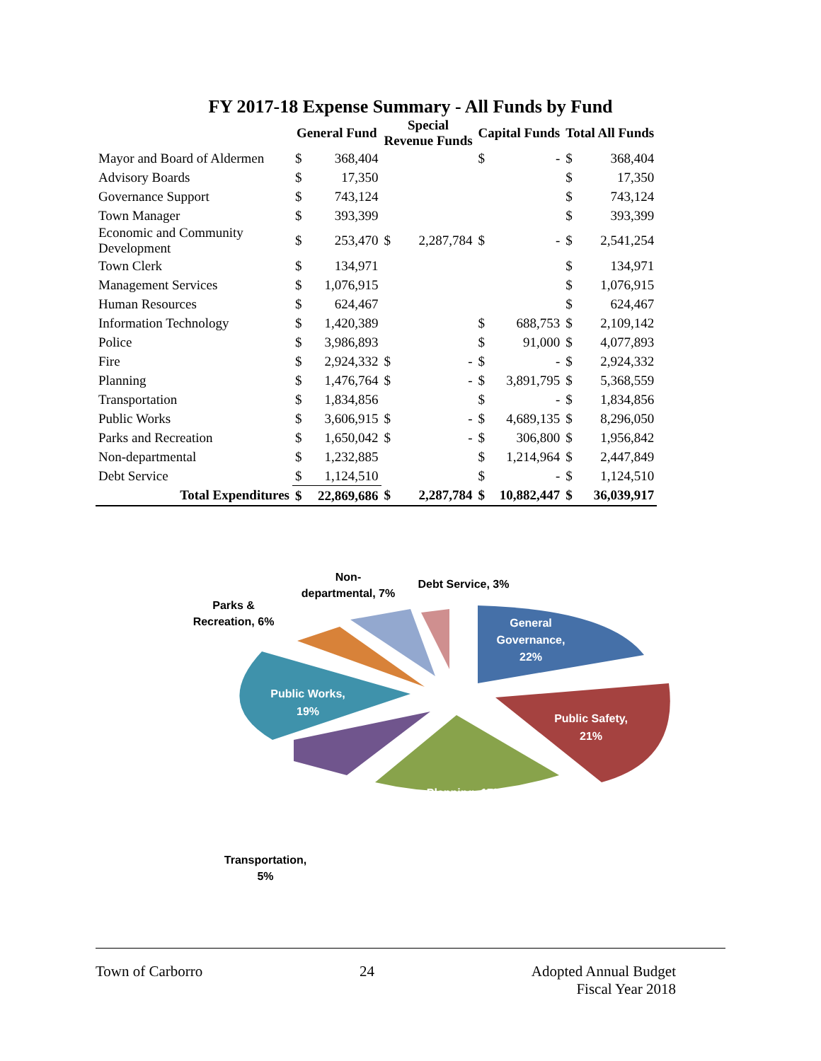FY 2017-18 Expense Summary - All Funds by Fund
| | General Fund | | Special Revenue Funds | | Capital Funds | | Total All Funds | |
| --- | --- | --- | --- | --- | --- | --- | --- | --- |
| Mayor and Board of Aldermen | $ | 368,404 | | | $ | - | $ | 368,404 |
| Advisory Boards | $ | 17,350 | | | | | $ | 17,350 |
| Governance Support | $ | 743,124 | | | | | $ | 743,124 |
| Town Manager | $ | 393,399 | | | | | $ | 393,399 |
| Economic and Community Development | $ | 253,470 | $ | 2,287,784 | $ | - | $ | 2,541,254 |
| Town Clerk | $ | 134,971 | | | | | $ | 134,971 |
| Management Services | $ | 1,076,915 | | | | | $ | 1,076,915 |
| Human Resources | $ | 624,467 | | | | | $ | 624,467 |
| Information Technology | $ | 1,420,389 | | | $ | 688,753 | $ | 2,109,142 |
| Police | $ | 3,986,893 | | | $ | 91,000 | $ | 4,077,893 |
| Fire | $ | 2,924,332 | $ | - | $ | - | $ | 2,924,332 |
| Planning | $ | 1,476,764 | $ | - | $ | 3,891,795 | $ | 5,368,559 |
| Transportation | $ | 1,834,856 | | | $ | - | $ | 1,834,856 |
| Public Works | $ | 3,606,915 | $ | - | $ | 4,689,135 | $ | 8,296,050 |
| Parks and Recreation | $ | 1,650,042 | $ | - | $ | 306,800 | $ | 1,956,842 |
| Non-departmental | $ | 1,232,885 | | | $ | 1,214,964 | $ | 2,447,849 |
| Debt Service | $ | 1,124,510 | | | $ | - | $ | 1,124,510 |
| Total Expenditures | $ | 22,869,686 | $ | 2,287,784 | $ | 10,882,447 | $ | 36,039,917 |
General
Governance,
22%
Public Safety,
21%
Planning, 17%
Public Works,
19%
Transportation,
5%
Parks &
Recreation, 6%
Non-
departmental, 7%
Debt Service, 3%
Town of Carborro 24 Adopted Annual Budget
Fiscal Year 2018